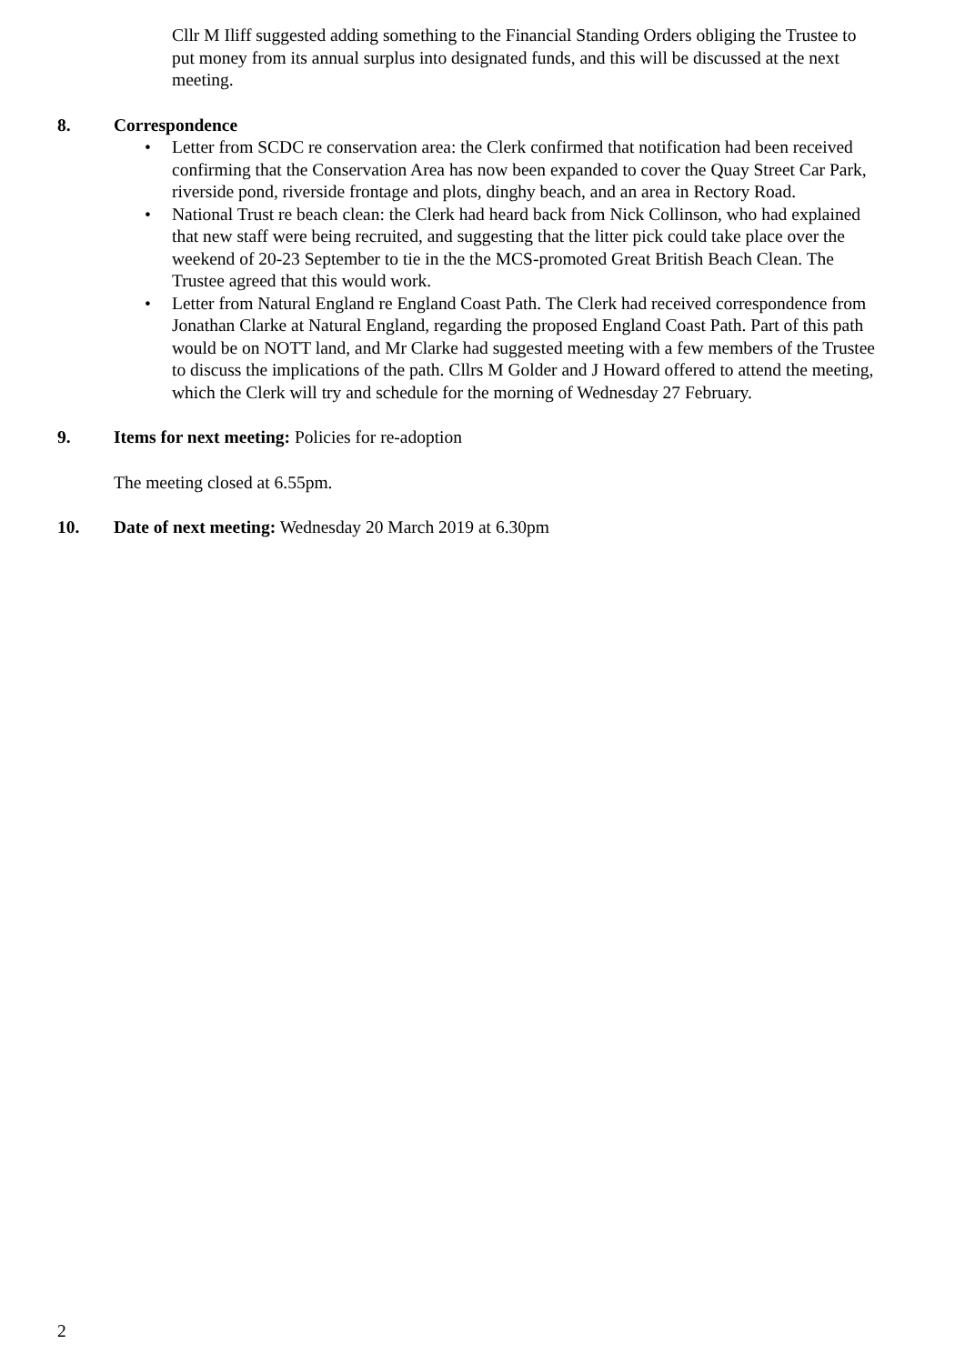Cllr M Iliff suggested adding something to the Financial Standing Orders obliging the Trustee to put money from its annual surplus into designated funds, and this will be discussed at the next meeting.
8. Correspondence
• Letter from SCDC re conservation area: the Clerk confirmed that notification had been received confirming that the Conservation Area has now been expanded to cover the Quay Street Car Park, riverside pond, riverside frontage and plots, dinghy beach, and an area in Rectory Road.
• National Trust re beach clean: the Clerk had heard back from Nick Collinson, who had explained that new staff were being recruited, and suggesting that the litter pick could take place over the weekend of 20-23 September to tie in the the MCS-promoted Great British Beach Clean. The Trustee agreed that this would work.
• Letter from Natural England re England Coast Path. The Clerk had received correspondence from Jonathan Clarke at Natural England, regarding the proposed England Coast Path. Part of this path would be on NOTT land, and Mr Clarke had suggested meeting with a few members of the Trustee to discuss the implications of the path. Cllrs M Golder and J Howard offered to attend the meeting, which the Clerk will try and schedule for the morning of Wednesday 27 February.
9. Items for next meeting: Policies for re-adoption
The meeting closed at 6.55pm.
10. Date of next meeting: Wednesday 20 March 2019 at 6.30pm
2